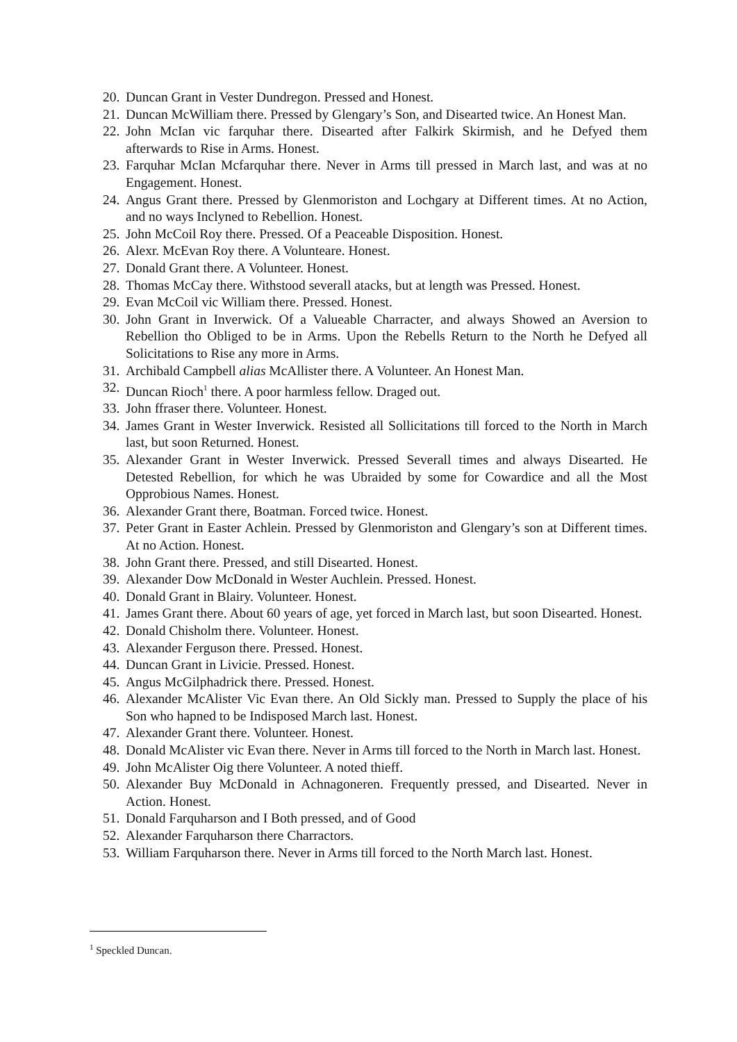20. Duncan Grant in Vester Dundregon. Pressed and Honest.
21. Duncan McWilliam there. Pressed by Glengary’s Son, and Disearted twice. An Honest Man.
22. John McIan vic farquhar there. Disearted after Falkirk Skirmish, and he Defyed them afterwards to Rise in Arms. Honest.
23. Farquhar McIan Mcfarquhar there. Never in Arms till pressed in March last, and was at no Engagement. Honest.
24. Angus Grant there. Pressed by Glenmoriston and Lochgary at Different times. At no Action, and no ways Inclyned to Rebellion. Honest.
25. John McCoil Roy there. Pressed. Of a Peaceable Disposition. Honest.
26. Alexr. McEvan Roy there. A Volunteare. Honest.
27. Donald Grant there. A Volunteer. Honest.
28. Thomas McCay there. Withstood severall atacks, but at length was Pressed. Honest.
29. Evan McCoil vic William there. Pressed. Honest.
30. John Grant in Inverwick. Of a Valueable Charracter, and always Showed an Aversion to Rebellion tho Obliged to be in Arms. Upon the Rebells Return to the North he Defyed all Solicitations to Rise any more in Arms.
31. Archibald Campbell alias McAllister there. A Volunteer. An Honest Man.
32. Duncan Rioch<sup>1</sup> there. A poor harmless fellow. Draged out.
33. John ffraser there. Volunteer. Honest.
34. James Grant in Wester Inverwick. Resisted all Sollicitations till forced to the North in March last, but soon Returned. Honest.
35. Alexander Grant in Wester Inverwick. Pressed Severall times and always Disearted. He Detested Rebellion, for which he was Ubraided by some for Cowardice and all the Most Opprobious Names. Honest.
36. Alexander Grant there, Boatman. Forced twice. Honest.
37. Peter Grant in Easter Achlein. Pressed by Glenmoriston and Glengary’s son at Different times. At no Action. Honest.
38. John Grant there. Pressed, and still Disearted. Honest.
39. Alexander Dow McDonald in Wester Auchlein. Pressed. Honest.
40. Donald Grant in Blairy. Volunteer. Honest.
41. James Grant there. About 60 years of age, yet forced in March last, but soon Disearted. Honest.
42. Donald Chisholm there. Volunteer. Honest.
43. Alexander Ferguson there. Pressed. Honest.
44. Duncan Grant in Livicie. Pressed. Honest.
45. Angus McGilphadrick there. Pressed. Honest.
46. Alexander McAlister Vic Evan there. An Old Sickly man. Pressed to Supply the place of his Son who hapned to be Indisposed March last. Honest.
47. Alexander Grant there. Volunteer. Honest.
48. Donald McAlister vic Evan there. Never in Arms till forced to the North in March last. Honest.
49. John McAlister Oig there Volunteer. A noted thieff.
50. Alexander Buy McDonald in Achnagoneren. Frequently pressed, and Disearted. Never in Action. Honest.
51. Donald Farquharson and I Both pressed, and of Good
52. Alexander Farquharson there Charractors.
53. William Farquharson there. Never in Arms till forced to the North March last. Honest.
<sup>1</sup> Speckled Duncan.